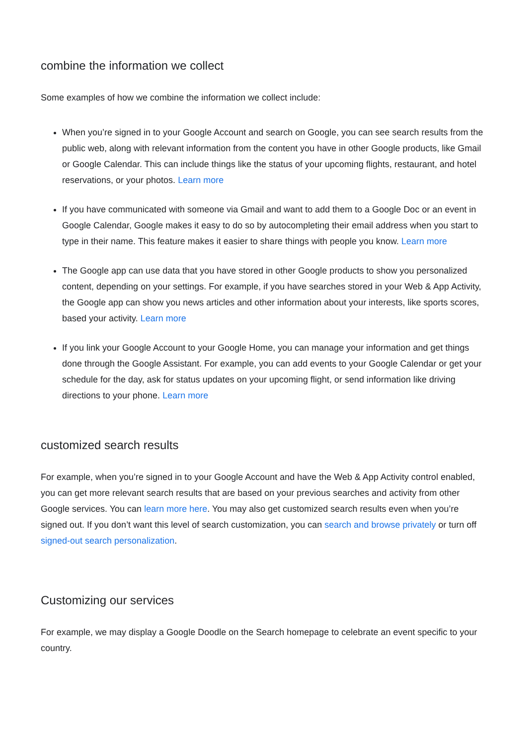combine the information we collect
Some examples of how we combine the information we collect include:
When you’re signed in to your Google Account and search on Google, you can see search results from the public web, along with relevant information from the content you have in other Google products, like Gmail or Google Calendar. This can include things like the status of your upcoming flights, restaurant, and hotel reservations, or your photos. Learn more
If you have communicated with someone via Gmail and want to add them to a Google Doc or an event in Google Calendar, Google makes it easy to do so by autocompleting their email address when you start to type in their name. This feature makes it easier to share things with people you know. Learn more
The Google app can use data that you have stored in other Google products to show you personalized content, depending on your settings. For example, if you have searches stored in your Web & App Activity, the Google app can show you news articles and other information about your interests, like sports scores, based your activity. Learn more
If you link your Google Account to your Google Home, you can manage your information and get things done through the Google Assistant. For example, you can add events to your Google Calendar or get your schedule for the day, ask for status updates on your upcoming flight, or send information like driving directions to your phone. Learn more
customized search results
For example, when you’re signed in to your Google Account and have the Web & App Activity control enabled, you can get more relevant search results that are based on your previous searches and activity from other Google services. You can learn more here. You may also get customized search results even when you’re signed out. If you don’t want this level of search customization, you can search and browse privately or turn off signed-out search personalization.
Customizing our services
For example, we may display a Google Doodle on the Search homepage to celebrate an event specific to your country.